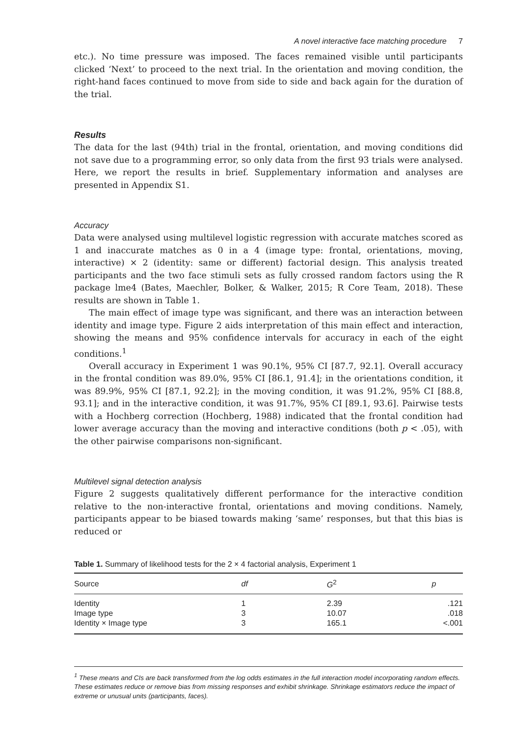A novel interactive face matching procedure 7
etc.). No time pressure was imposed. The faces remained visible until participants clicked ‘Next’ to proceed to the next trial. In the orientation and moving condition, the right-hand faces continued to move from side to side and back again for the duration of the trial.
Results
The data for the last (94th) trial in the frontal, orientation, and moving conditions did not save due to a programming error, so only data from the first 93 trials were analysed. Here, we report the results in brief. Supplementary information and analyses are presented in Appendix S1.
Accuracy
Data were analysed using multilevel logistic regression with accurate matches scored as 1 and inaccurate matches as 0 in a 4 (image type: frontal, orientations, moving, interactive) × 2 (identity: same or different) factorial design. This analysis treated participants and the two face stimuli sets as fully crossed random factors using the R package lme4 (Bates, Maechler, Bolker, & Walker, 2015; R Core Team, 2018). These results are shown in Table 1.
The main effect of image type was significant, and there was an interaction between identity and image type. Figure 2 aids interpretation of this main effect and interaction, showing the means and 95% confidence intervals for accuracy in each of the eight conditions.<sup>1</sup>
Overall accuracy in Experiment 1 was 90.1%, 95% CI [87.7, 92.1]. Overall accuracy in the frontal condition was 89.0%, 95% CI [86.1, 91.4]; in the orientations condition, it was 89.9%, 95% CI [87.1, 92.2]; in the moving condition, it was 91.2%, 95% CI [88.8, 93.1]; and in the interactive condition, it was 91.7%, 95% CI [89.1, 93.6]. Pairwise tests with a Hochberg correction (Hochberg, 1988) indicated that the frontal condition had lower average accuracy than the moving and interactive conditions (both p < .05), with the other pairwise comparisons non-significant.
Multilevel signal detection analysis
Figure 2 suggests qualitatively different performance for the interactive condition relative to the non-interactive frontal, orientations and moving conditions. Namely, participants appear to be biased towards making ‘same’ responses, but that this bias is reduced or
Table 1. Summary of likelihood tests for the 2 × 4 factorial analysis, Experiment 1
| Source | df | G<sup>2</sup> | p |
| --- | --- | --- | --- |
| Identity | 1 | 2.39 | .121 |
| Image type | 3 | 10.07 | .018 |
| Identity × Image type | 3 | 165.1 | <.001 |
<sup>1</sup> These means and CIs are back transformed from the log odds estimates in the full interaction model incorporating random effects. These estimates reduce or remove bias from missing responses and exhibit shrinkage. Shrinkage estimators reduce the impact of extreme or unusual units (participants, faces).